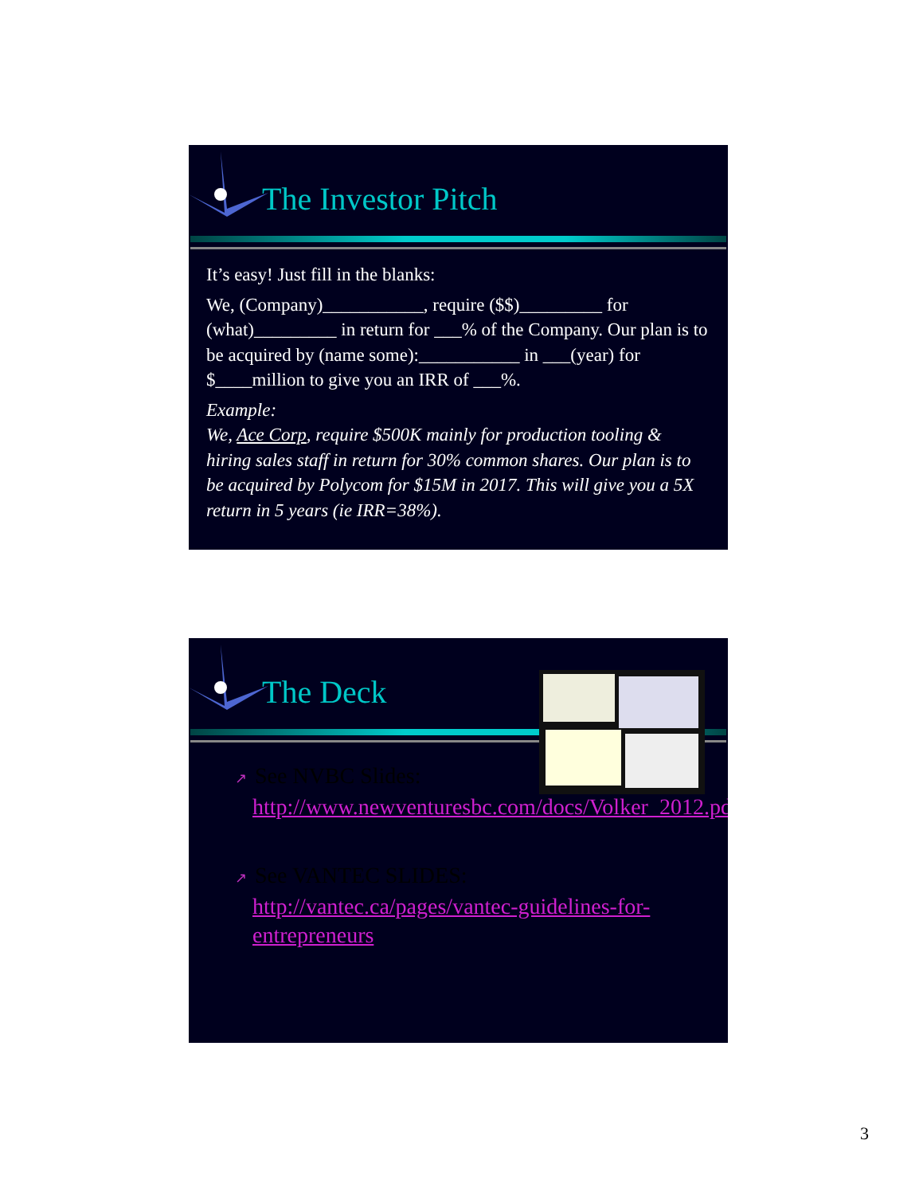The Investor Pitch
It’s easy! Just fill in the blanks:
We, (Company)___________, require ($$)_________ for (what)_________ in return for ___% of the Company. Our plan is to be acquired by (name some):___________ in ___(year) for $____million to give you an IRR of ___%.
Example:
We, Ace Corp, require $500K mainly for production tooling & hiring sales staff in return for 30% common shares. Our plan is to be acquired by Polycom for $15M in 2017. This will give you a 5X return in 5 years (ie IRR=38%).
The Deck
↗ See NVBC Slides:
http://www.newventuresbc.com/docs/Volker_2012.pdf
↗ See VANTEC SLIDES:
http://vantec.ca/pages/vantec-guidelines-for-entrepreneurs
3